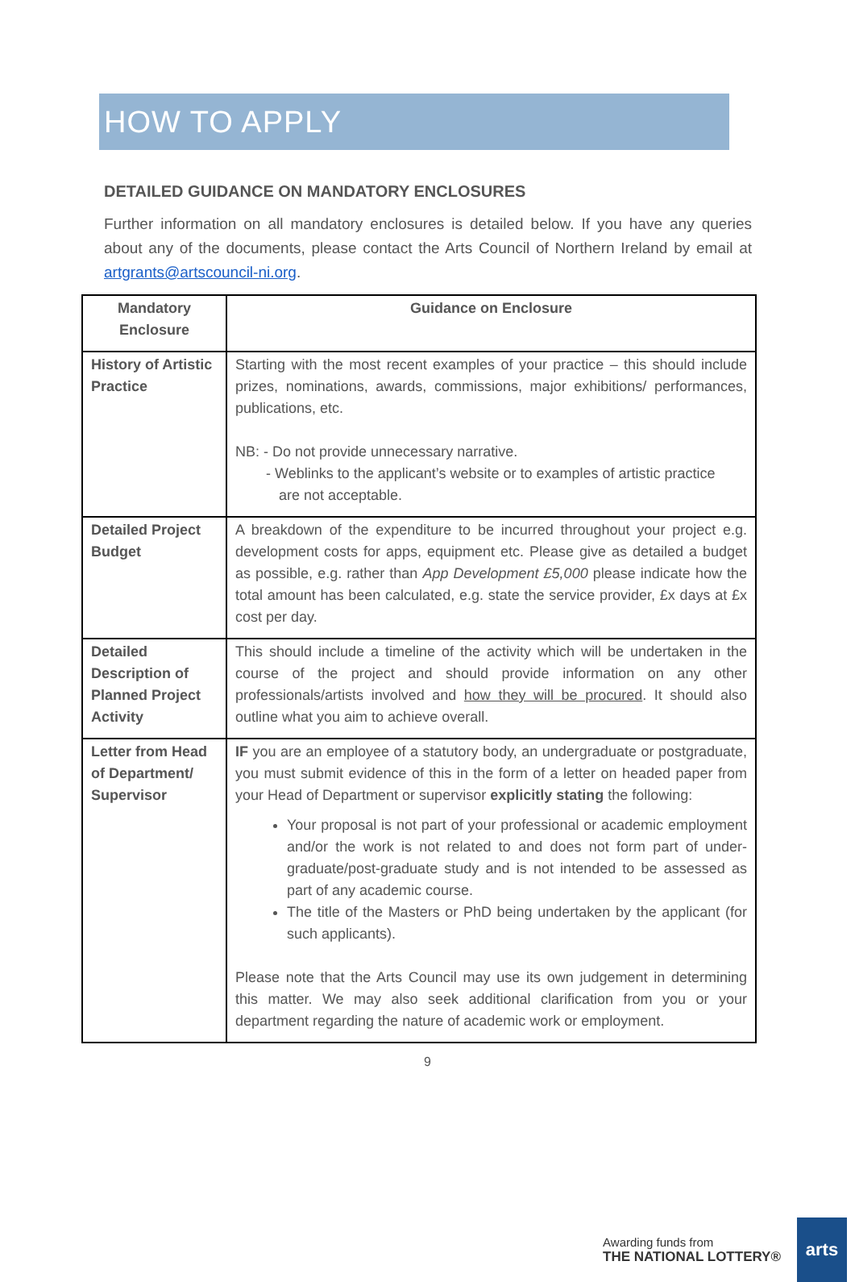HOW TO APPLY
DETAILED GUIDANCE ON MANDATORY ENCLOSURES
Further information on all mandatory enclosures is detailed below. If you have any queries about any of the documents, please contact the Arts Council of Northern Ireland by email at artgrants@artscouncil-ni.org.
| Mandatory Enclosure | Guidance on Enclosure |
| --- | --- |
| History of Artistic Practice | Starting with the most recent examples of your practice – this should include prizes, nominations, awards, commissions, major exhibitions/ performances, publications, etc. NB: - Do not provide unnecessary narrative. - Weblinks to the applicant’s website or to examples of artistic practice are not acceptable. |
| Detailed Project Budget | A breakdown of the expenditure to be incurred throughout your project e.g. development costs for apps, equipment etc. Please give as detailed a budget as possible, e.g. rather than App Development £5,000 please indicate how the total amount has been calculated, e.g. state the service provider, £x days at £x cost per day. |
| Detailed Description of Planned Project Activity | This should include a timeline of the activity which will be undertaken in the course of the project and should provide information on any other professionals/artists involved and how they will be procured . It should also outline what you aim to achieve overall. |
| Letter from Head of Department/ Supervisor | IF you are an employee of a statutory body, an undergraduate or postgraduate, you must submit evidence of this in the form of a letter on headed paper from your Head of Department or supervisor explicitly stating the following: Your proposal is not part of your professional or academic employment and/or the work is not related to and does not form part of under-graduate/post-graduate study and is not intended to be assessed as part of any academic course. The title of the Masters or PhD being undertaken by the applicant (for such applicants). Please note that the Arts Council may use its own judgement in determining this matter. We may also seek additional clarification from you or your department regarding the nature of academic work or employment. |
9
Awarding funds from
THE NATIONAL LOTTERY®
arts